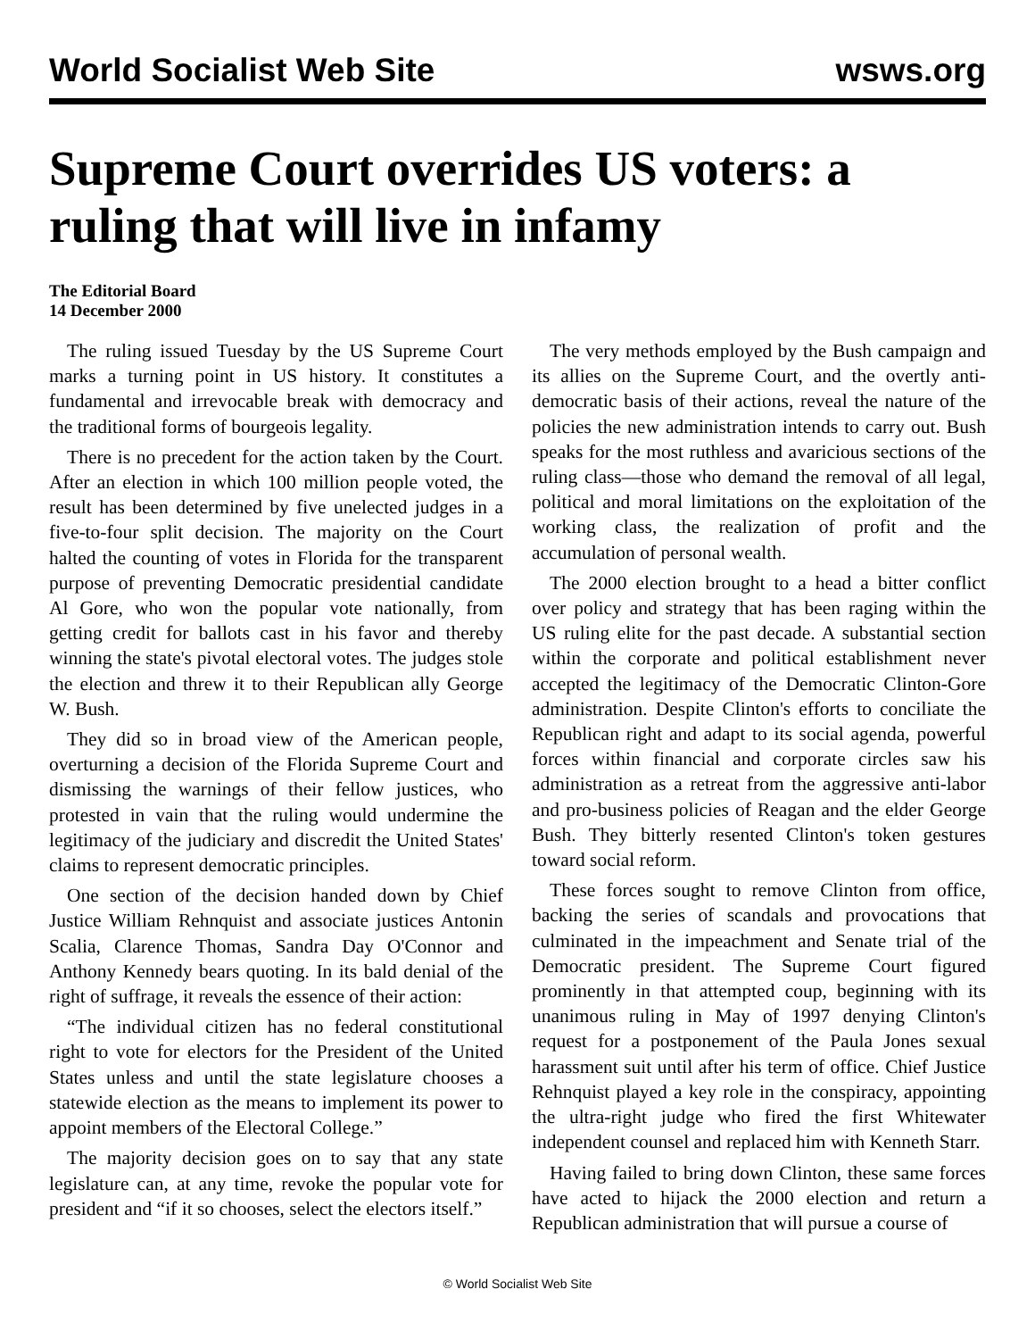World Socialist Web Site wsws.org
Supreme Court overrides US voters: a ruling that will live in infamy
The Editorial Board
14 December 2000
The ruling issued Tuesday by the US Supreme Court marks a turning point in US history. It constitutes a fundamental and irrevocable break with democracy and the traditional forms of bourgeois legality.
There is no precedent for the action taken by the Court. After an election in which 100 million people voted, the result has been determined by five unelected judges in a five-to-four split decision. The majority on the Court halted the counting of votes in Florida for the transparent purpose of preventing Democratic presidential candidate Al Gore, who won the popular vote nationally, from getting credit for ballots cast in his favor and thereby winning the state's pivotal electoral votes. The judges stole the election and threw it to their Republican ally George W. Bush.
They did so in broad view of the American people, overturning a decision of the Florida Supreme Court and dismissing the warnings of their fellow justices, who protested in vain that the ruling would undermine the legitimacy of the judiciary and discredit the United States' claims to represent democratic principles.
One section of the decision handed down by Chief Justice William Rehnquist and associate justices Antonin Scalia, Clarence Thomas, Sandra Day O'Connor and Anthony Kennedy bears quoting. In its bald denial of the right of suffrage, it reveals the essence of their action:
“The individual citizen has no federal constitutional right to vote for electors for the President of the United States unless and until the state legislature chooses a statewide election as the means to implement its power to appoint members of the Electoral College.”
The majority decision goes on to say that any state legislature can, at any time, revoke the popular vote for president and “if it so chooses, select the electors itself.”
The very methods employed by the Bush campaign and its allies on the Supreme Court, and the overtly anti-democratic basis of their actions, reveal the nature of the policies the new administration intends to carry out. Bush speaks for the most ruthless and avaricious sections of the ruling class—those who demand the removal of all legal, political and moral limitations on the exploitation of the working class, the realization of profit and the accumulation of personal wealth.
The 2000 election brought to a head a bitter conflict over policy and strategy that has been raging within the US ruling elite for the past decade. A substantial section within the corporate and political establishment never accepted the legitimacy of the Democratic Clinton-Gore administration. Despite Clinton's efforts to conciliate the Republican right and adapt to its social agenda, powerful forces within financial and corporate circles saw his administration as a retreat from the aggressive anti-labor and pro-business policies of Reagan and the elder George Bush. They bitterly resented Clinton's token gestures toward social reform.
These forces sought to remove Clinton from office, backing the series of scandals and provocations that culminated in the impeachment and Senate trial of the Democratic president. The Supreme Court figured prominently in that attempted coup, beginning with its unanimous ruling in May of 1997 denying Clinton's request for a postponement of the Paula Jones sexual harassment suit until after his term of office. Chief Justice Rehnquist played a key role in the conspiracy, appointing the ultra-right judge who fired the first Whitewater independent counsel and replaced him with Kenneth Starr.
Having failed to bring down Clinton, these same forces have acted to hijack the 2000 election and return a Republican administration that will pursue a course of
© World Socialist Web Site